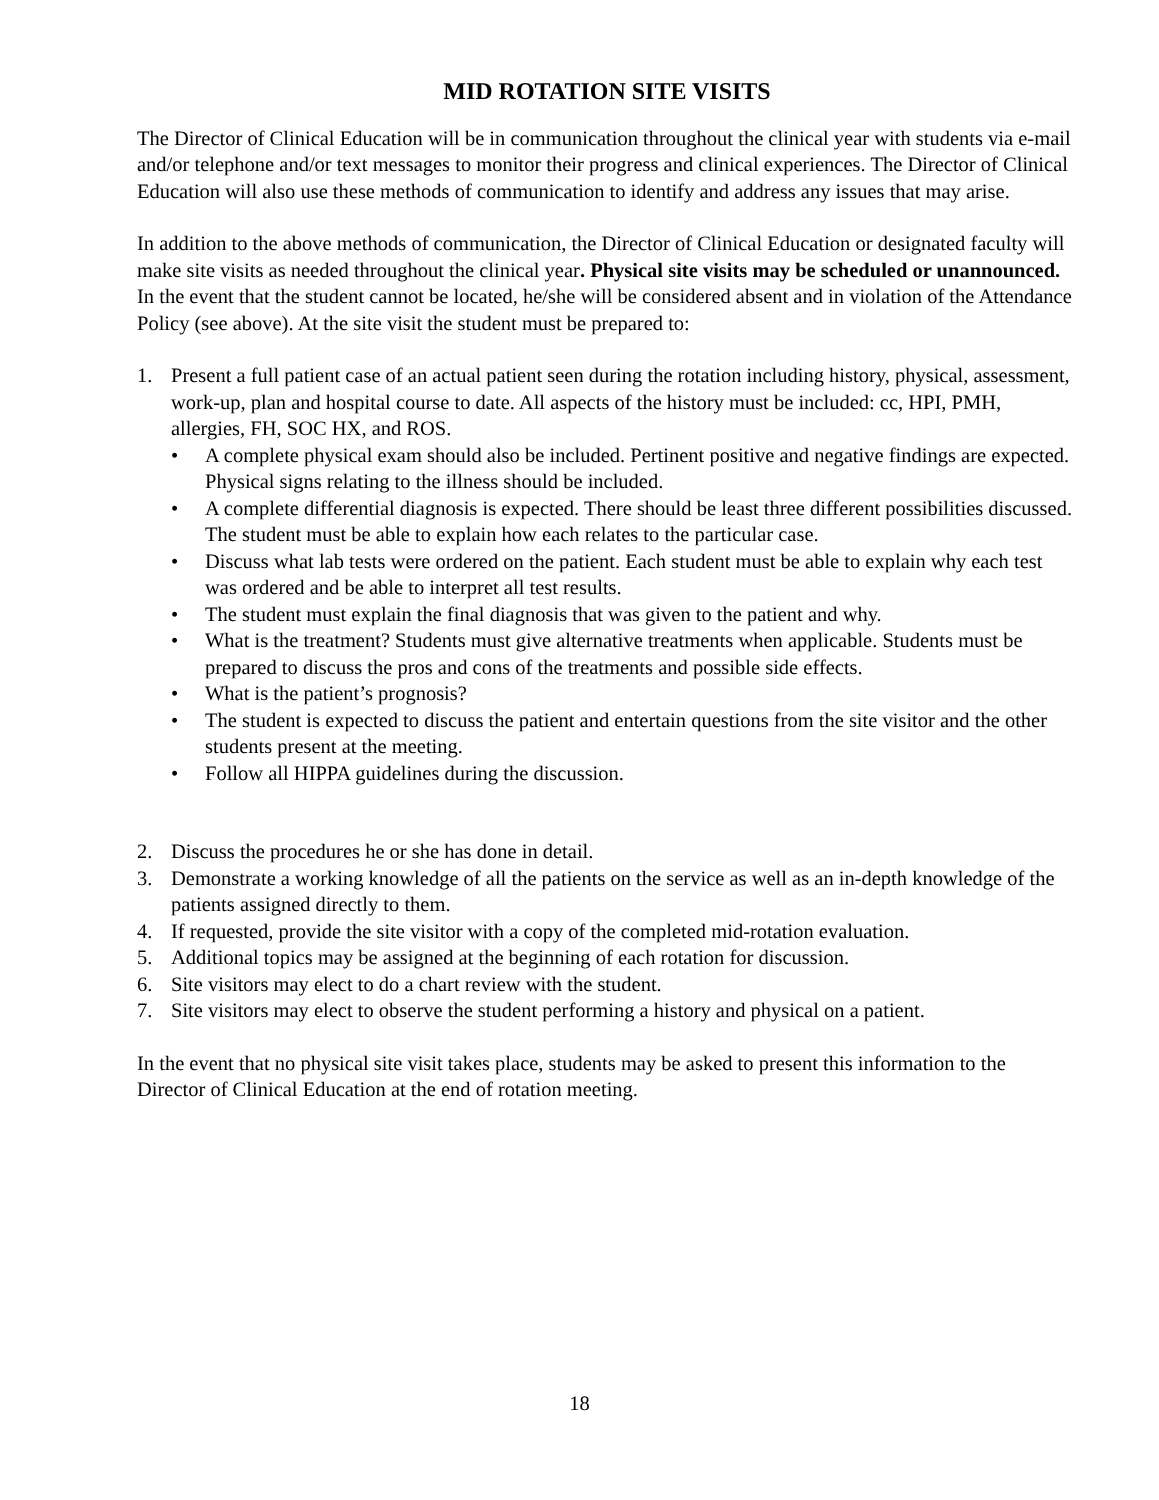MID ROTATION SITE VISITS
The Director of Clinical Education will be in communication throughout the clinical year with students via e-mail and/or telephone and/or text messages to monitor their progress and clinical experiences. The Director of Clinical Education will also use these methods of communication to identify and address any issues that may arise.
In addition to the above methods of communication, the Director of Clinical Education or designated faculty will make site visits as needed throughout the clinical year. Physical site visits may be scheduled or unannounced. In the event that the student cannot be located, he/she will be considered absent and in violation of the Attendance Policy (see above). At the site visit the student must be prepared to:
1. Present a full patient case of an actual patient seen during the rotation including history, physical, assessment, work-up, plan and hospital course to date. All aspects of the history must be included: cc, HPI, PMH, allergies, FH, SOC HX, and ROS.
• A complete physical exam should also be included. Pertinent positive and negative findings are expected. Physical signs relating to the illness should be included.
• A complete differential diagnosis is expected. There should be least three different possibilities discussed. The student must be able to explain how each relates to the particular case.
• Discuss what lab tests were ordered on the patient. Each student must be able to explain why each test was ordered and be able to interpret all test results.
• The student must explain the final diagnosis that was given to the patient and why.
• What is the treatment? Students must give alternative treatments when applicable. Students must be prepared to discuss the pros and cons of the treatments and possible side effects.
• What is the patient’s prognosis?
• The student is expected to discuss the patient and entertain questions from the site visitor and the other students present at the meeting.
• Follow all HIPPA guidelines during the discussion.
2. Discuss the procedures he or she has done in detail.
3. Demonstrate a working knowledge of all the patients on the service as well as an in-depth knowledge of the patients assigned directly to them.
4. If requested, provide the site visitor with a copy of the completed mid-rotation evaluation.
5. Additional topics may be assigned at the beginning of each rotation for discussion.
6. Site visitors may elect to do a chart review with the student.
7. Site visitors may elect to observe the student performing a history and physical on a patient.
In the event that no physical site visit takes place, students may be asked to present this information to the Director of Clinical Education at the end of rotation meeting.
18